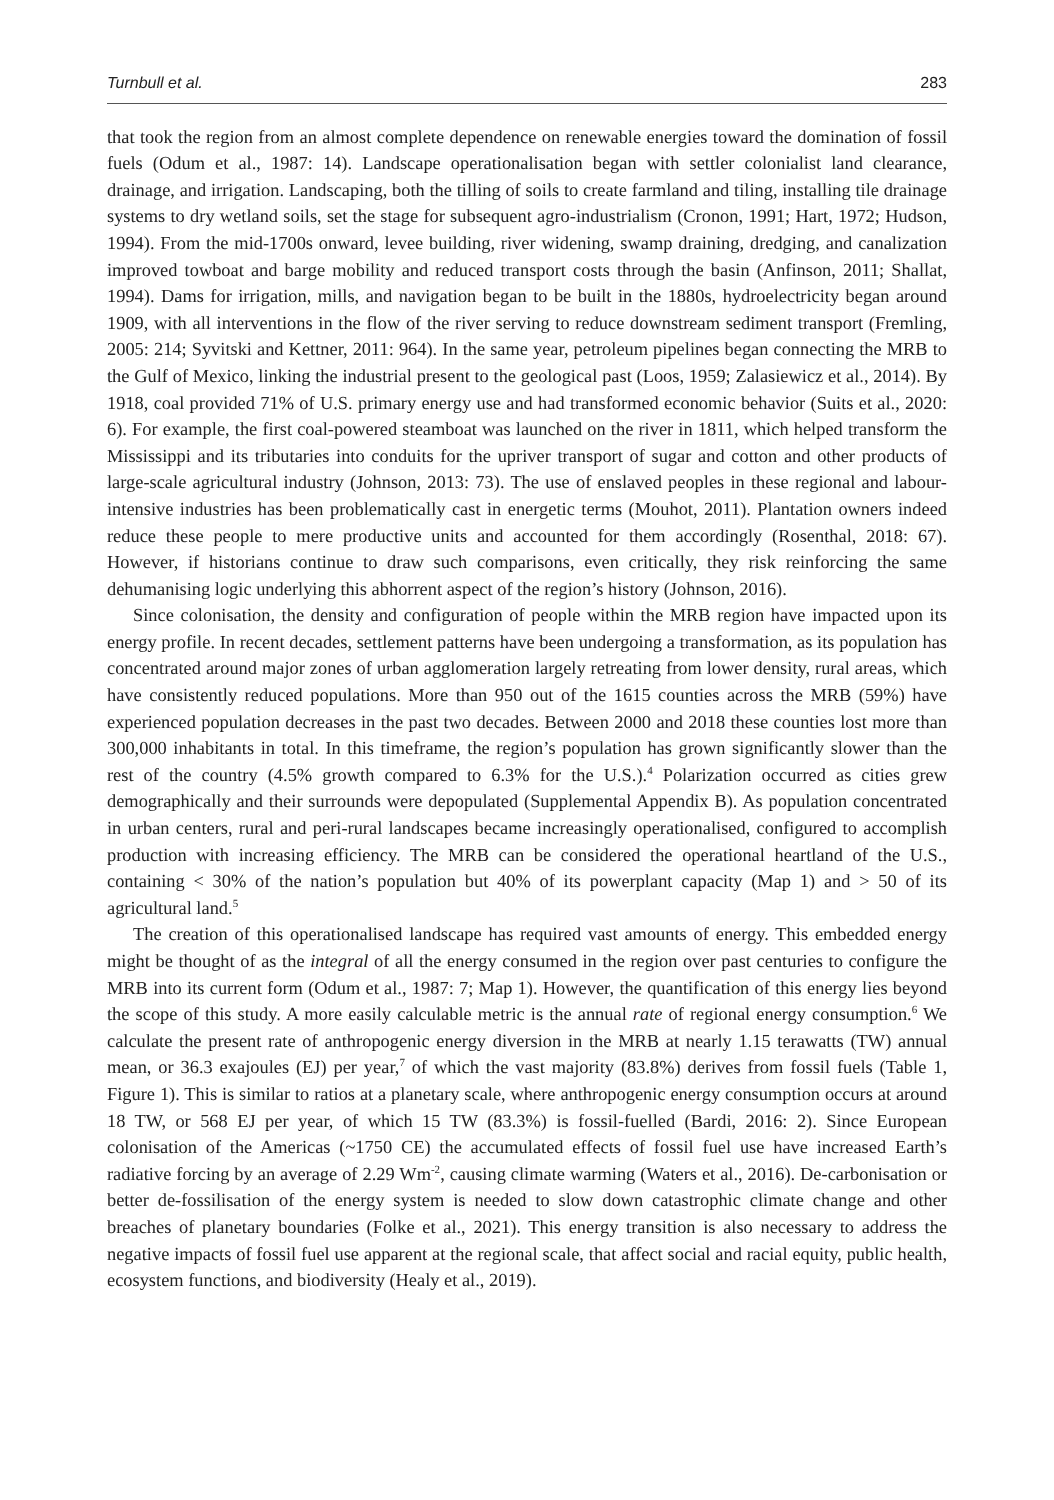Turnbull et al. 283
that took the region from an almost complete dependence on renewable energies toward the domination of fossil fuels (Odum et al., 1987: 14). Landscape operationalisation began with settler colonialist land clearance, drainage, and irrigation. Landscaping, both the tilling of soils to create farmland and tiling, installing tile drainage systems to dry wetland soils, set the stage for subsequent agro-industrialism (Cronon, 1991; Hart, 1972; Hudson, 1994). From the mid-1700s onward, levee building, river widening, swamp draining, dredging, and canalization improved towboat and barge mobility and reduced transport costs through the basin (Anfinson, 2011; Shallat, 1994). Dams for irrigation, mills, and navigation began to be built in the 1880s, hydroelectricity began around 1909, with all interventions in the flow of the river serving to reduce downstream sediment transport (Fremling, 2005: 214; Syvitski and Kettner, 2011: 964). In the same year, petroleum pipelines began connecting the MRB to the Gulf of Mexico, linking the industrial present to the geological past (Loos, 1959; Zalasiewicz et al., 2014). By 1918, coal provided 71% of U.S. primary energy use and had transformed economic behavior (Suits et al., 2020: 6). For example, the first coal-powered steamboat was launched on the river in 1811, which helped transform the Mississippi and its tributaries into conduits for the upriver transport of sugar and cotton and other products of large-scale agricultural industry (Johnson, 2013: 73). The use of enslaved peoples in these regional and labour-intensive industries has been problematically cast in energetic terms (Mouhot, 2011). Plantation owners indeed reduce these people to mere productive units and accounted for them accordingly (Rosenthal, 2018: 67). However, if historians continue to draw such comparisons, even critically, they risk reinforcing the same dehumanising logic underlying this abhorrent aspect of the region’s history (Johnson, 2016).
Since colonisation, the density and configuration of people within the MRB region have impacted upon its energy profile. In recent decades, settlement patterns have been undergoing a transformation, as its population has concentrated around major zones of urban agglomeration largely retreating from lower density, rural areas, which have consistently reduced populations. More than 950 out of the 1615 counties across the MRB (59%) have experienced population decreases in the past two decades. Between 2000 and 2018 these counties lost more than 300,000 inhabitants in total. In this timeframe, the region’s population has grown significantly slower than the rest of the country (4.5% growth compared to 6.3% for the U.S.).<sup>4</sup> Polarization occurred as cities grew demographically and their surrounds were depopulated (Supplemental Appendix B). As population concentrated in urban centers, rural and peri-rural landscapes became increasingly operationalised, configured to accomplish production with increasing efficiency. The MRB can be considered the operational heartland of the U.S., containing < 30% of the nation’s population but 40% of its powerplant capacity (Map 1) and > 50 of its agricultural land.<sup>5</sup>
The creation of this operationalised landscape has required vast amounts of energy. This embedded energy might be thought of as the integral of all the energy consumed in the region over past centuries to configure the MRB into its current form (Odum et al., 1987: 7; Map 1). However, the quantification of this energy lies beyond the scope of this study. A more easily calculable metric is the annual rate of regional energy consumption.<sup>6</sup> We calculate the present rate of anthropogenic energy diversion in the MRB at nearly 1.15 terawatts (TW) annual mean, or 36.3 exajoules (EJ) per year,<sup>7</sup> of which the vast majority (83.8%) derives from fossil fuels (Table 1, Figure 1). This is similar to ratios at a planetary scale, where anthropogenic energy consumption occurs at around 18 TW, or 568 EJ per year, of which 15 TW (83.3%) is fossil-fuelled (Bardi, 2016: 2). Since European colonisation of the Americas (~1750 CE) the accumulated effects of fossil fuel use have increased Earth’s radiative forcing by an average of 2.29 Wm<sup>-2</sup>, causing climate warming (Waters et al., 2016). De-carbonisation or better de-fossilisation of the energy system is needed to slow down catastrophic climate change and other breaches of planetary boundaries (Folke et al., 2021). This energy transition is also necessary to address the negative impacts of fossil fuel use apparent at the regional scale, that affect social and racial equity, public health, ecosystem functions, and biodiversity (Healy et al., 2019).